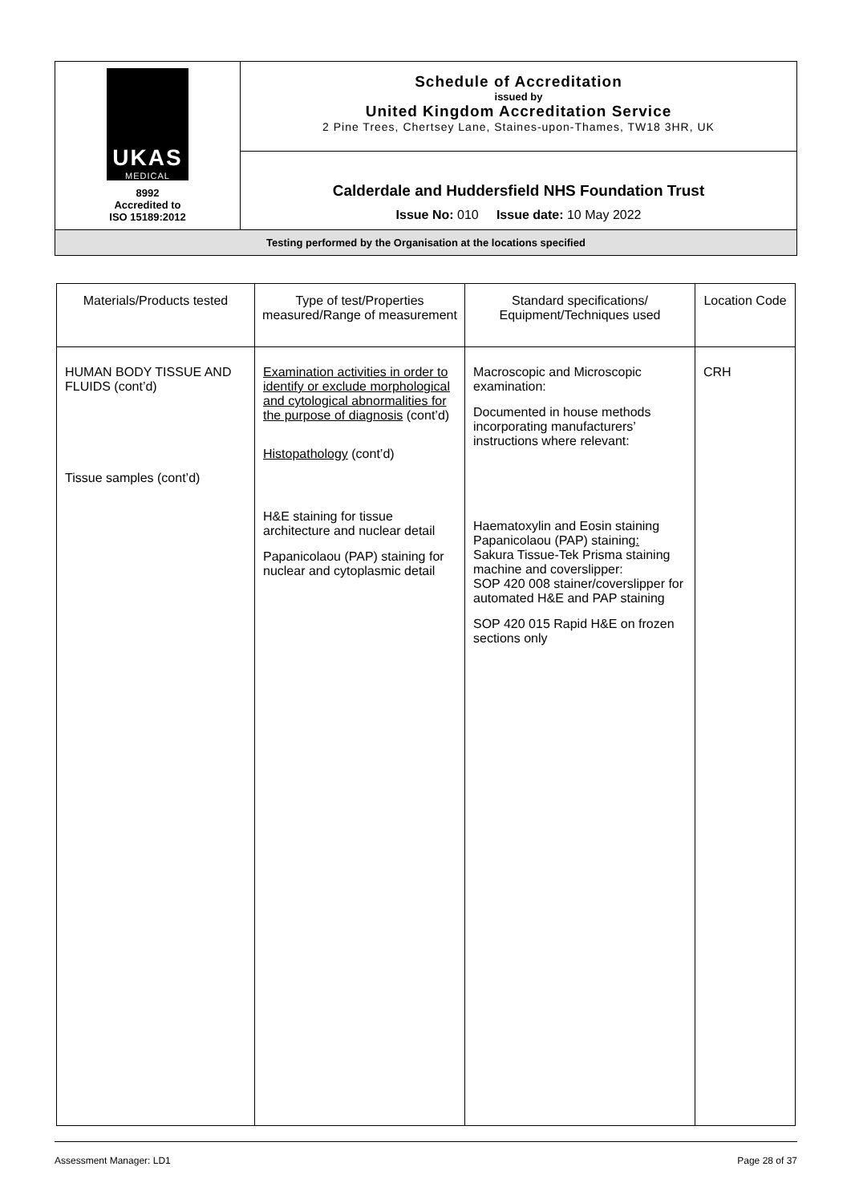| UKAS MEDICAL 8992 Accredited to ISO 15189:2012 | Schedule of Accreditation issued by United Kingdom Accreditation Service 2 Pine Trees, Chertsey Lane, Staines-upon-Thames, TW18 3HR, UK |
| | Calderdale and Huddersfield NHS Foundation Trust Issue No: 010 Issue date: 10 May 2022 |
| Testing performed by the Organisation at the locations specified | |
| Materials/Products tested | Type of test/Properties measured/Range of measurement | Standard specifications/ Equipment/Techniques used | Location Code |
| --- | --- | --- | --- |
| HUMAN BODY TISSUE AND FLUIDS (cont’d) Tissue samples (cont’d) | Examination activities in order to identify or exclude morphological and cytological abnormalities for the purpose of diagnosis (cont’d) Histopathology (cont’d) H&E staining for tissue architecture and nuclear detail Papanicolaou (PAP) staining for nuclear and cytoplasmic detail | Macroscopic and Microscopic examination: Documented in house methods incorporating manufacturers’ instructions where relevant: Haematoxylin and Eosin staining Papanicolaou (PAP) staining : Sakura Tissue-Tek Prisma staining machine and coverslipper: SOP 420 008 stainer/coverslipper for automated H&E and PAP staining SOP 420 015 Rapid H&E on frozen sections only | CRH |
Assessment Manager: LD1 Page 28 of 37